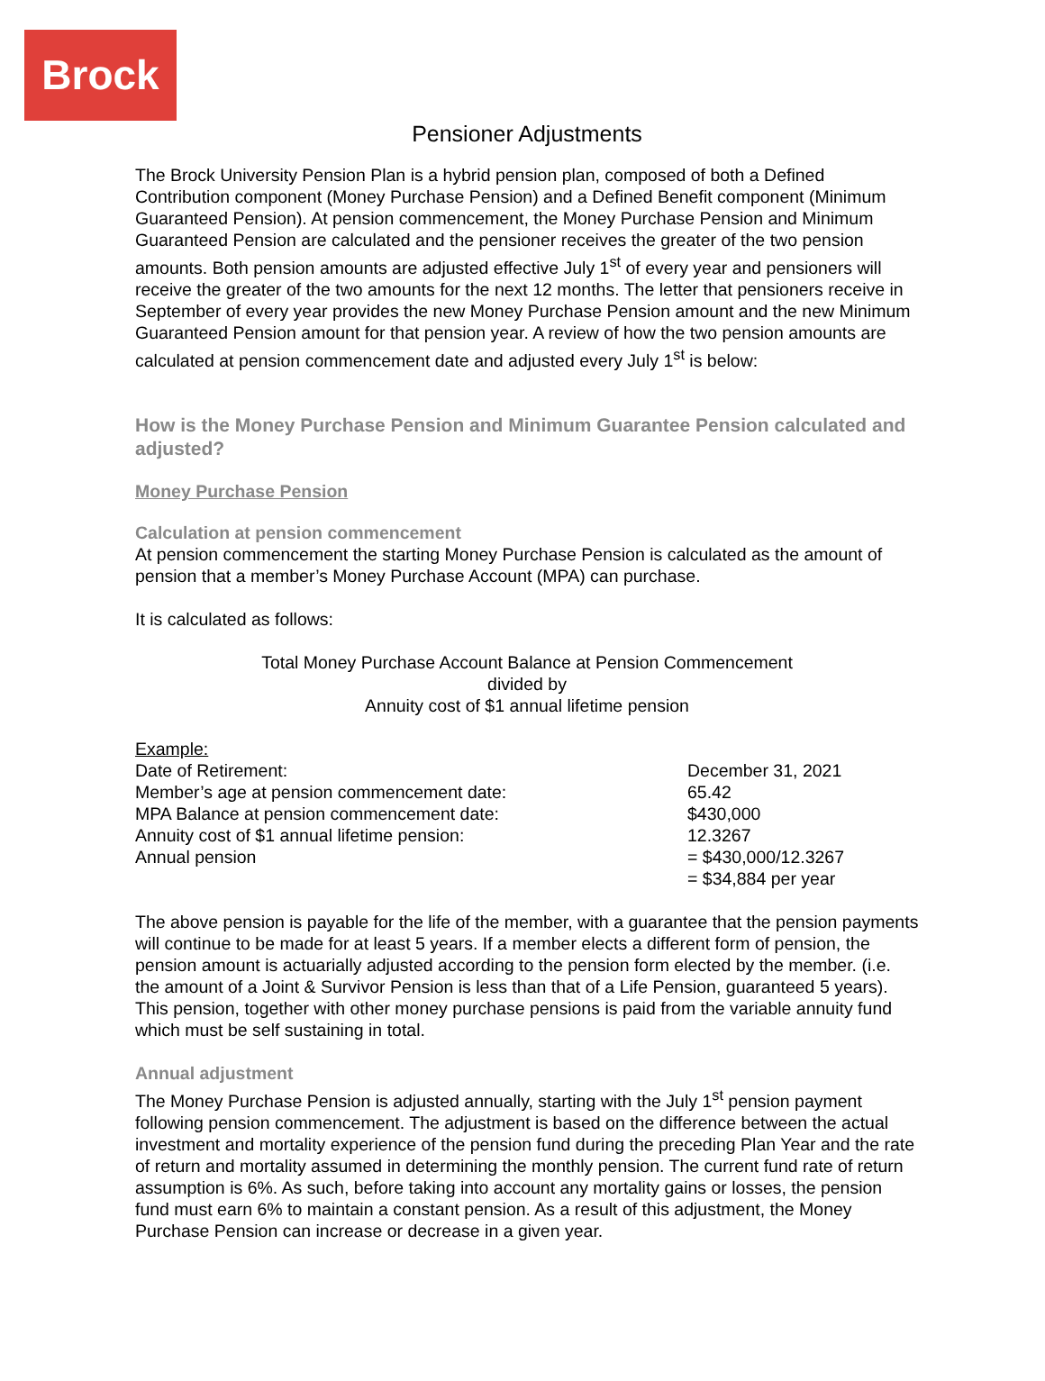Brock
Pensioner Adjustments
The Brock University Pension Plan is a hybrid pension plan, composed of both a Defined Contribution component (Money Purchase Pension) and a Defined Benefit component (Minimum Guaranteed Pension). At pension commencement, the Money Purchase Pension and Minimum Guaranteed Pension are calculated and the pensioner receives the greater of the two pension amounts. Both pension amounts are adjusted effective July 1<sup>st</sup> of every year and pensioners will receive the greater of the two amounts for the next 12 months. The letter that pensioners receive in September of every year provides the new Money Purchase Pension amount and the new Minimum Guaranteed Pension amount for that pension year. A review of how the two pension amounts are calculated at pension commencement date and adjusted every July 1<sup>st</sup> is below:
How is the Money Purchase Pension and Minimum Guarantee Pension calculated and adjusted?
Money Purchase Pension
Calculation at pension commencement
At pension commencement the starting Money Purchase Pension is calculated as the amount of pension that a member’s Money Purchase Account (MPA) can purchase.
It is calculated as follows:
Total Money Purchase Account Balance at Pension Commencement
divided by
Annuity cost of $1 annual lifetime pension
Example:
| Date of Retirement: | December 31, 2021 |
| Member’s age at pension commencement date: | 65.42 |
| MPA Balance at pension commencement date: | $430,000 |
| Annuity cost of $1 annual lifetime pension: | 12.3267 |
| Annual pension | = $430,000/12.3267 = $34,884 per year |
The above pension is payable for the life of the member, with a guarantee that the pension payments will continue to be made for at least 5 years. If a member elects a different form of pension, the pension amount is actuarially adjusted according to the pension form elected by the member. (i.e. the amount of a Joint & Survivor Pension is less than that of a Life Pension, guaranteed 5 years). This pension, together with other money purchase pensions is paid from the variable annuity fund which must be self sustaining in total.
Annual adjustment
The Money Purchase Pension is adjusted annually, starting with the July 1<sup>st</sup> pension payment following pension commencement. The adjustment is based on the difference between the actual investment and mortality experience of the pension fund during the preceding Plan Year and the rate of return and mortality assumed in determining the monthly pension. The current fund rate of return assumption is 6%. As such, before taking into account any mortality gains or losses, the pension fund must earn 6% to maintain a constant pension. As a result of this adjustment, the Money Purchase Pension can increase or decrease in a given year.